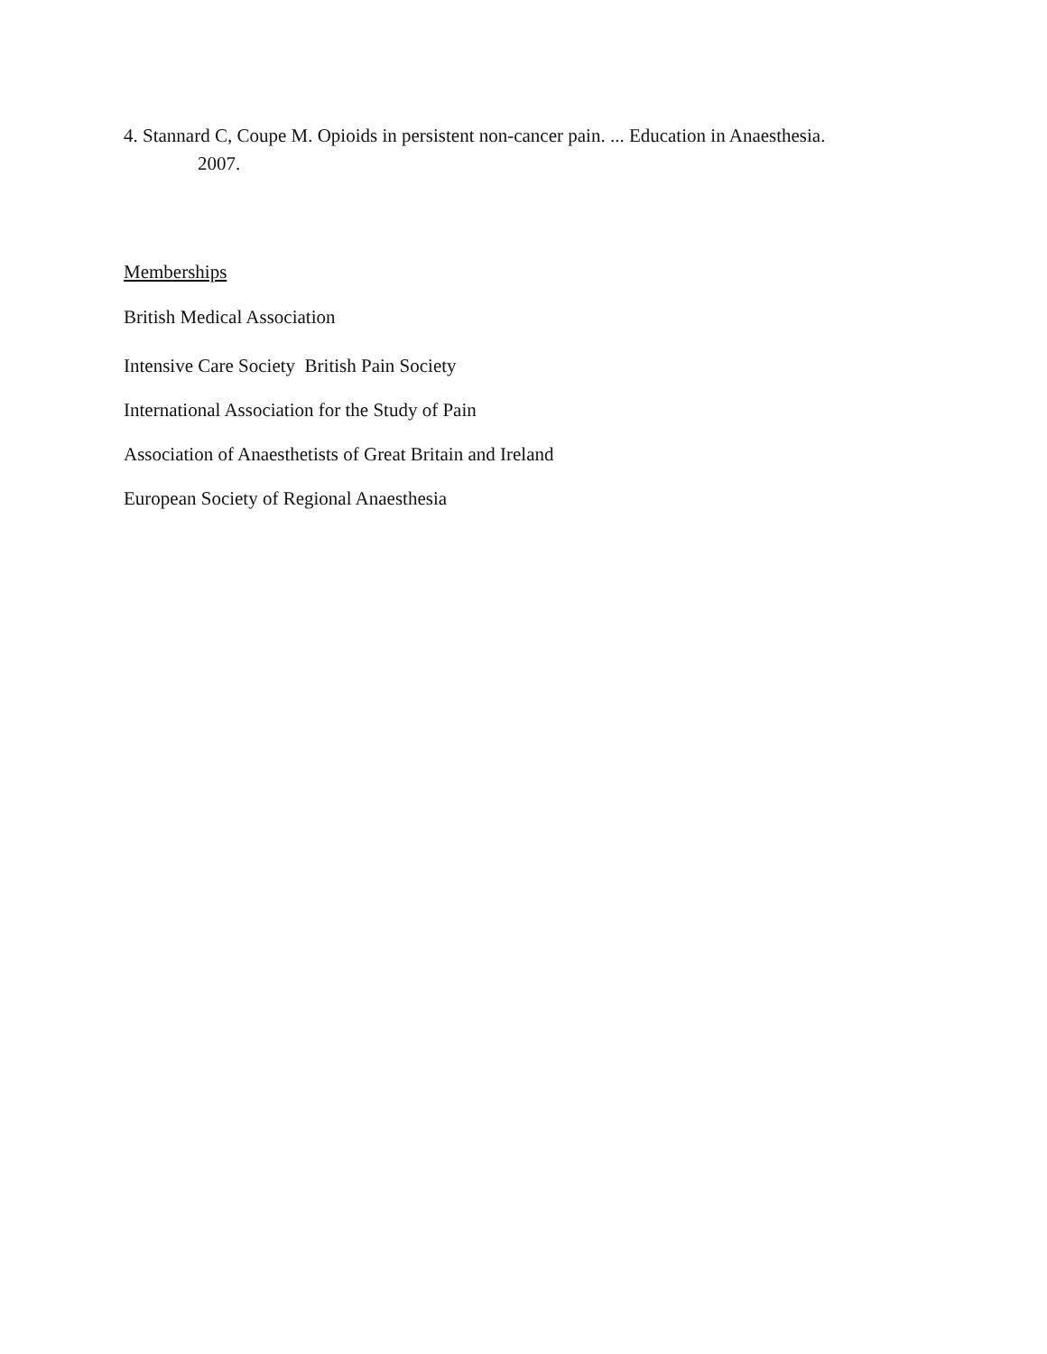4. Stannard C, Coupe M. Opioids in persistent non-cancer pain. ... Education in Anaesthesia.
2007.
Memberships
British Medical Association
Intensive Care Society British Pain Society
International Association for the Study of Pain
Association of Anaesthetists of Great Britain and Ireland
European Society of Regional Anaesthesia